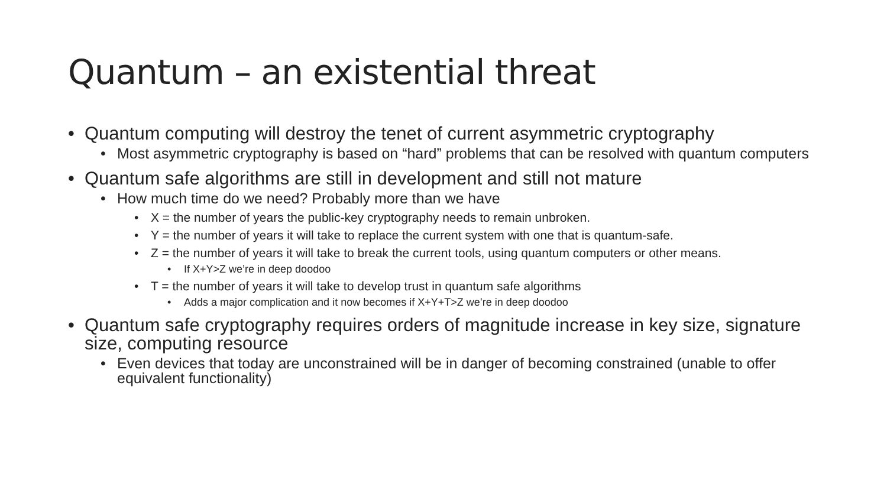Quantum – an existential threat
• Quantum computing will destroy the tenet of current asymmetric cryptography
• Most asymmetric cryptography is based on “hard” problems that can be resolved with quantum computers
• Quantum safe algorithms are still in development and still not mature
• How much time do we need? Probably more than we have
• X = the number of years the public-key cryptography needs to remain unbroken.
• Y = the number of years it will take to replace the current system with one that is quantum-safe.
• Z = the number of years it will take to break the current tools, using quantum computers or other means.
• If X+Y>Z we’re in deep doodoo
• T = the number of years it will take to develop trust in quantum safe algorithms
• Adds a major complication and it now becomes if X+Y+T>Z we’re in deep doodoo
• Quantum safe cryptography requires orders of magnitude increase in key size, signature size, computing resource
• Even devices that today are unconstrained will be in danger of becoming constrained (unable to offer equivalent functionality)